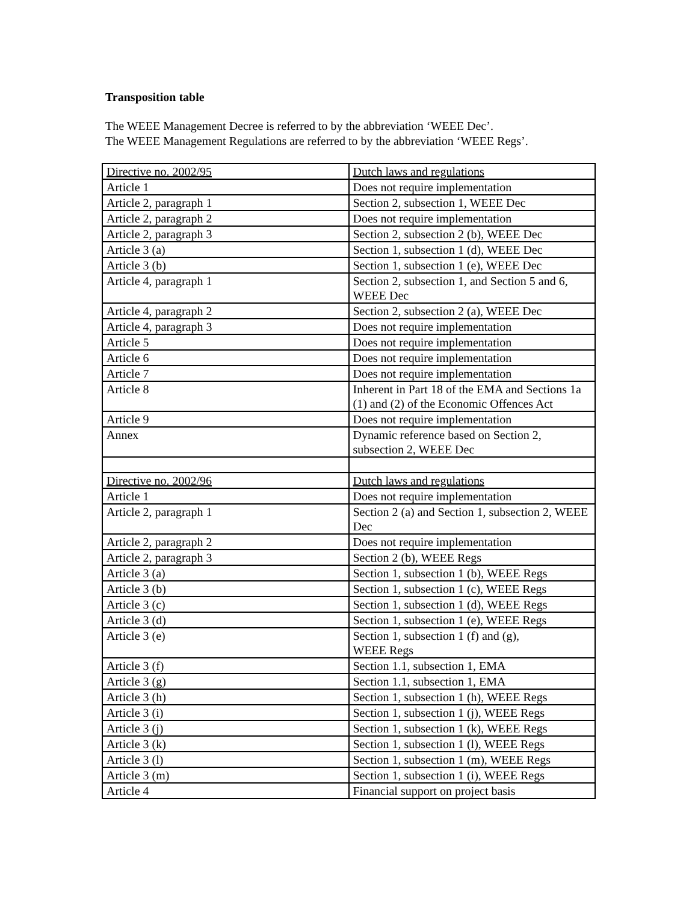Transposition table
The WEEE Management Decree is referred to by the abbreviation ‘WEEE Dec’.
The WEEE Management Regulations are referred to by the abbreviation ‘WEEE Regs’.
| Directive no. 2002/95 | Dutch laws and regulations |
| Article 1 | Does not require implementation |
| Article 2, paragraph 1 | Section 2, subsection 1, WEEE Dec |
| Article 2, paragraph 2 | Does not require implementation |
| Article 2, paragraph 3 | Section 2, subsection 2 (b), WEEE Dec |
| Article 3 (a) | Section 1, subsection 1 (d), WEEE Dec |
| Article 3 (b) | Section 1, subsection 1 (e), WEEE Dec |
| Article 4, paragraph 1 | Section 2, subsection 1, and Section 5 and 6, WEEE Dec |
| Article 4, paragraph 2 | Section 2, subsection 2 (a), WEEE Dec |
| Article 4, paragraph 3 | Does not require implementation |
| Article 5 | Does not require implementation |
| Article 6 | Does not require implementation |
| Article 7 | Does not require implementation |
| Article 8 | Inherent in Part 18 of the EMA and Sections 1a (1) and (2) of the Economic Offences Act |
| Article 9 | Does not require implementation |
| Annex | Dynamic reference based on Section 2, subsection 2, WEEE Dec |
| Directive no. 2002/96 | Dutch laws and regulations |
| Article 1 | Does not require implementation |
| Article 2, paragraph 1 | Section 2 (a) and Section 1, subsection 2, WEEE Dec |
| Article 2, paragraph 2 | Does not require implementation |
| Article 2, paragraph 3 | Section 2 (b), WEEE Regs |
| Article 3 (a) | Section 1, subsection 1 (b), WEEE Regs |
| Article 3 (b) | Section 1, subsection 1 (c), WEEE Regs |
| Article 3 (c) | Section 1, subsection 1 (d), WEEE Regs |
| Article 3 (d) | Section 1, subsection 1 (e), WEEE Regs |
| Article 3 (e) | Section 1, subsection 1 (f) and (g), WEEE Regs |
| Article 3 (f) | Section 1.1, subsection 1, EMA |
| Article 3 (g) | Section 1.1, subsection 1, EMA |
| Article 3 (h) | Section 1, subsection 1 (h), WEEE Regs |
| Article 3 (i) | Section 1, subsection 1 (j), WEEE Regs |
| Article 3 (j) | Section 1, subsection 1 (k), WEEE Regs |
| Article 3 (k) | Section 1, subsection 1 (l), WEEE Regs |
| Article 3 (l) | Section 1, subsection 1 (m), WEEE Regs |
| Article 3 (m) | Section 1, subsection 1 (i), WEEE Regs |
| Article 4 | Financial support on project basis |